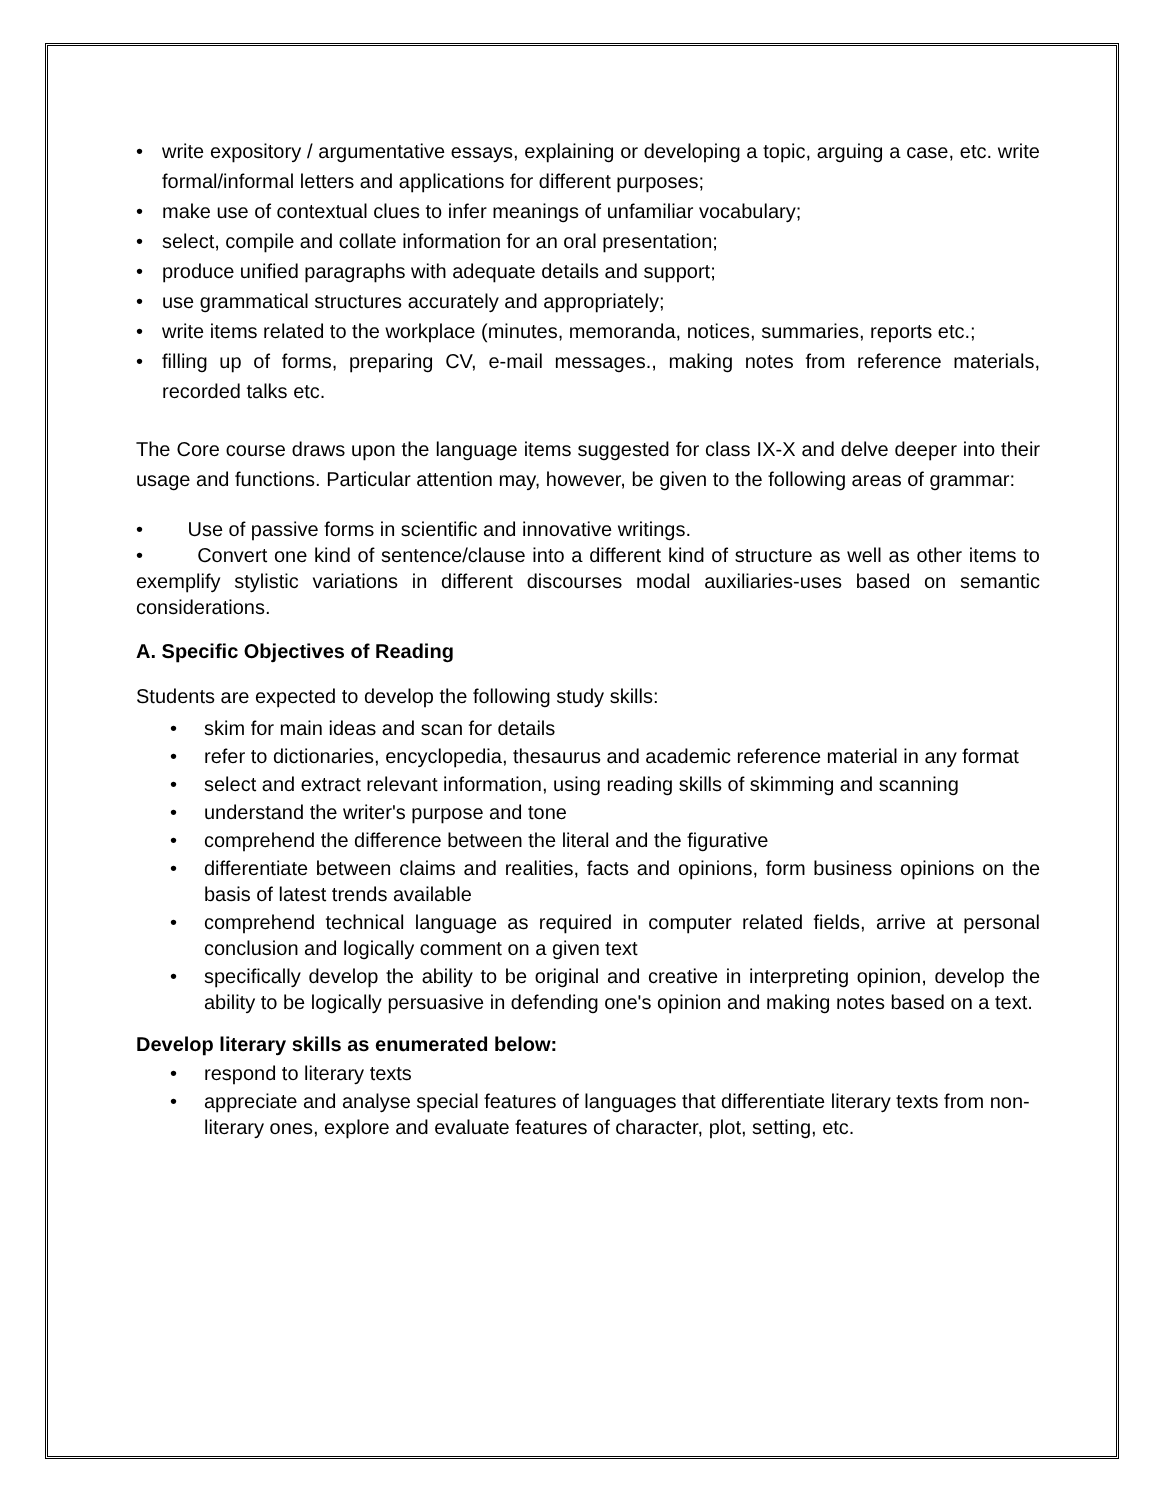• write expository / argumentative essays, explaining or developing a topic, arguing a case, etc. write formal/informal letters and applications for different purposes;
• make use of contextual clues to infer meanings of unfamiliar vocabulary;
• select, compile and collate information for an oral presentation;
• produce unified paragraphs with adequate details and support;
• use grammatical structures accurately and appropriately;
• write items related to the workplace (minutes, memoranda, notices, summaries, reports etc.;
• filling up of forms, preparing CV, e-mail messages., making notes from reference materials, recorded talks etc.
The Core course draws upon the language items suggested for class IX-X and delve deeper into their usage and functions. Particular attention may, however, be given to the following areas of grammar:
• Use of passive forms in scientific and innovative writings.
• Convert one kind of sentence/clause into a different kind of structure as well as other items to exemplify stylistic variations in different discourses modal auxiliaries-uses based on semantic considerations.
A. Specific Objectives of Reading
Students are expected to develop the following study skills:
• skim for main ideas and scan for details
• refer to dictionaries, encyclopedia, thesaurus and academic reference material in any format
• select and extract relevant information, using reading skills of skimming and scanning
• understand the writer's purpose and tone
• comprehend the difference between the literal and the figurative
• differentiate between claims and realities, facts and opinions, form business opinions on the basis of latest trends available
• comprehend technical language as required in computer related fields, arrive at personal conclusion and logically comment on a given text
• specifically develop the ability to be original and creative in interpreting opinion, develop the ability to be logically persuasive in defending one's opinion and making notes based on a text.
Develop literary skills as enumerated below:
• respond to literary texts
• appreciate and analyse special features of languages that differentiate literary texts from non-literary ones, explore and evaluate features of character, plot, setting, etc.